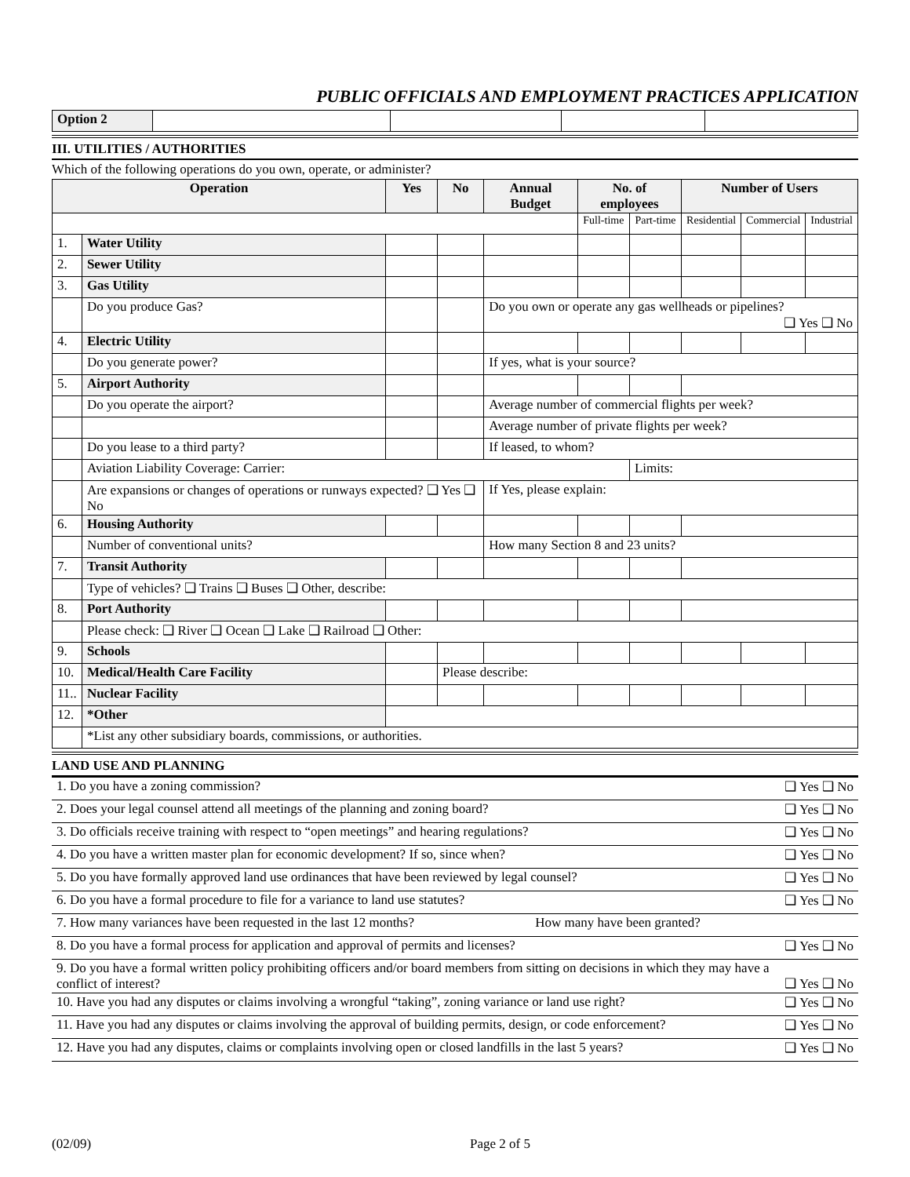PUBLIC OFFICIALS AND EMPLOYMENT PRACTICES APPLICATION
| Option 2 | | | | |
III. UTILITIES / AUTHORITIES
Which of the following operations do you own, operate, or administer?
| Operation | | Yes | No | Annual Budget | No. of employees | | Number of Users | | |
| --- | --- | --- | --- | --- | --- | --- | --- | --- | --- |
| | | | | | Full-time | Part-time | Residential | Commercial | Industrial |
| 1. | Water Utility | | | | | | | | |
| 2. | Sewer Utility | | | | | | | | |
| 3. | Gas Utility | | | | | | | | |
| | Do you produce Gas? | | | Do you own or operate any gas wellheads or pipelines? ❑ Yes ❑ No | | | | | |
| 4. | Electric Utility | | | | | | | | |
| | Do you generate power? | | | If yes, what is your source? | | | | | |
| 5. | Airport Authority | | | | | | | | |
| | Do you operate the airport? | | | Average number of commercial flights per week? | | | | | |
| | | | | Average number of private flights per week? | | | | | |
| | Do you lease to a third party? | | | If leased, to whom? | | | | | |
| | Aviation Liability Coverage: Carrier: | | | | | Limits: | | | |
| | Are expansions or changes of operations or runways expected? ❑ Yes ❑ No | | | If Yes, please explain: | | | | | |
| 6. | Housing Authority | | | | | | | | |
| | Number of conventional units? | | | How many Section 8 and 23 units? | | | | | |
| 7. | Transit Authority | | | | | | | | |
| | Type of vehicles? ❑ Trains ❑ Buses ❑ Other, describe: | | | | | | | | |
| 8. | Port Authority | | | | | | | | |
| | Please check: ❑ River ❑ Ocean ❑ Lake ❑ Railroad ❑ Other: | | | | | | | | |
| 9. | Schools | | | | | | | | |
| 10. | Medical/Health Care Facility | | Please describe: | | | | | | |
| 11.. | Nuclear Facility | | | | | | | | |
| 12. | *Other | | | | | | | | |
| | *List any other subsidiary boards, commissions, or authorities. | | | | | | | | |
LAND USE AND PLANNING
| 1. Do you have a zoning commission? | ❑ Yes ❑ No |
| 2. Does your legal counsel attend all meetings of the planning and zoning board? | ❑ Yes ❑ No |
| 3. Do officials receive training with respect to “open meetings” and hearing regulations? | ❑ Yes ❑ No |
| 4. Do you have a written master plan for economic development? If so, since when? | ❑ Yes ❑ No |
| 5. Do you have formally approved land use ordinances that have been reviewed by legal counsel? | ❑ Yes ❑ No |
| 6. Do you have a formal procedure to file for a variance to land use statutes? | ❑ Yes ❑ No |
| 7. How many variances have been requested in the last 12 months? How many have been granted? | |
| 8. Do you have a formal process for application and approval of permits and licenses? | ❑ Yes ❑ No |
| 9. Do you have a formal written policy prohibiting officers and/or board members from sitting on decisions in which they may have a conflict of interest? | ❑ Yes ❑ No |
| 10. Have you had any disputes or claims involving a wrongful “taking”, zoning variance or land use right? | ❑ Yes ❑ No |
| 11. Have you had any disputes or claims involving the approval of building permits, design, or code enforcement? | ❑ Yes ❑ No |
| 12. Have you had any disputes, claims or complaints involving open or closed landfills in the last 5 years? | ❑ Yes ❑ No |
(02/09) Page 2 of 5